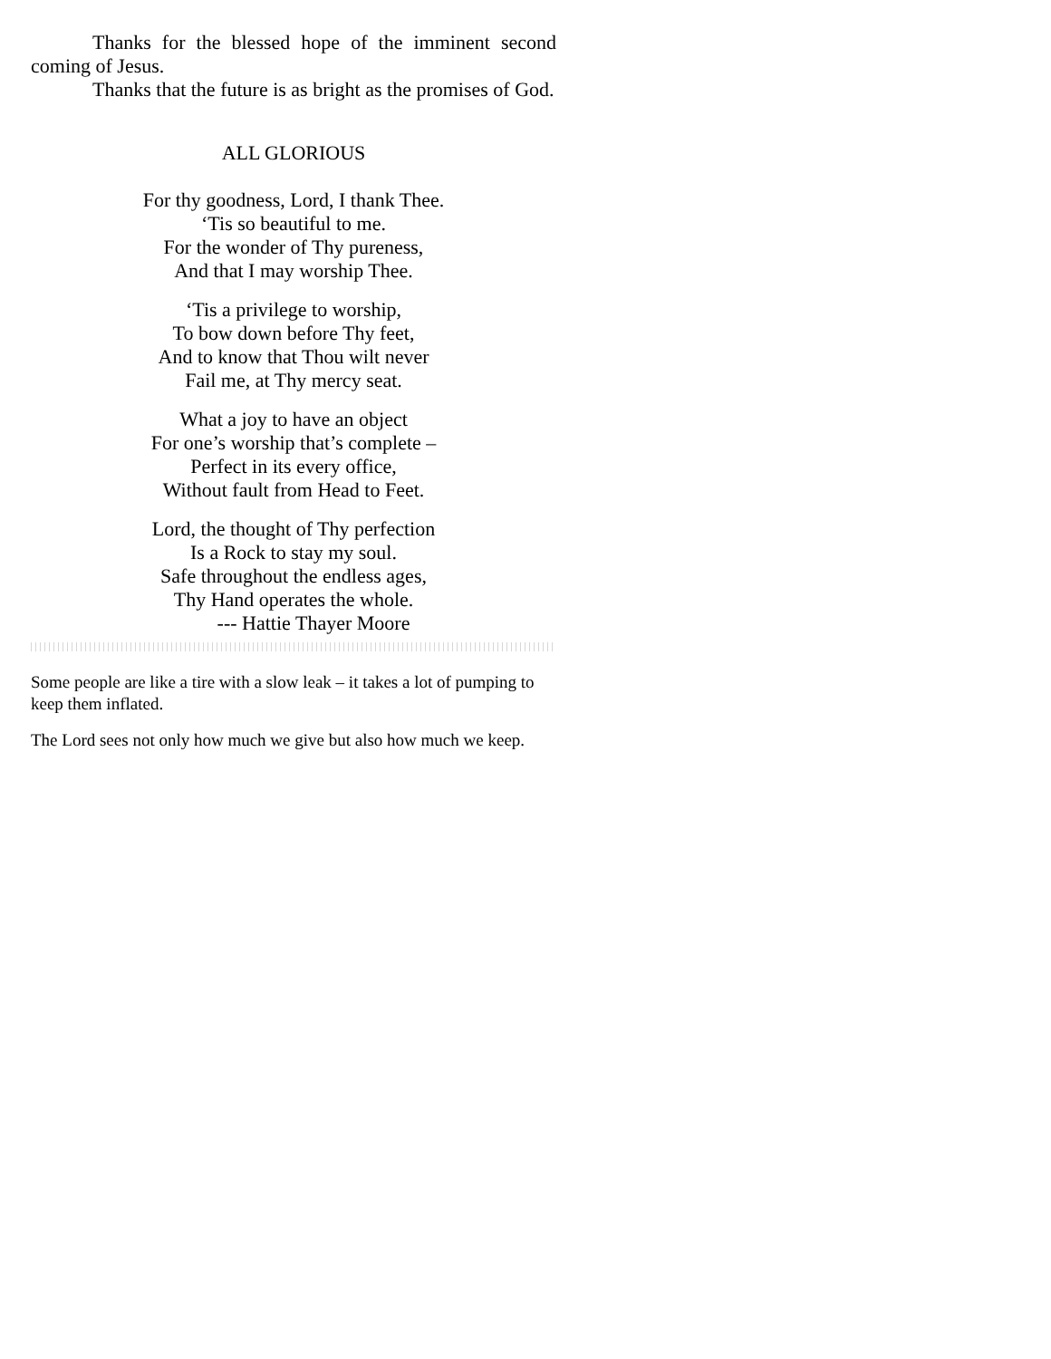Thanks for the blessed hope of the imminent second coming of Jesus.
Thanks that the future is as bright as the promises of God.
ALL GLORIOUS
For thy goodness, Lord, I thank Thee.
‘Tis so beautiful to me.
For the wonder of Thy pureness,
And that I may worship Thee.
‘Tis a privilege to worship,
To bow down before Thy feet,
And to know that Thou wilt never
Fail me, at Thy mercy seat.
What a joy to have an object
For one’s worship that’s complete –
Perfect in its every office,
Without fault from Head to Feet.
Lord, the thought of Thy perfection
Is a Rock to stay my soul.
Safe throughout the endless ages,
Thy Hand operates the whole.
--- Hattie Thayer Moore
Some people are like a tire with a slow leak – it takes a lot of pumping to keep them inflated.
The Lord sees not only how much we give but also how much we keep.